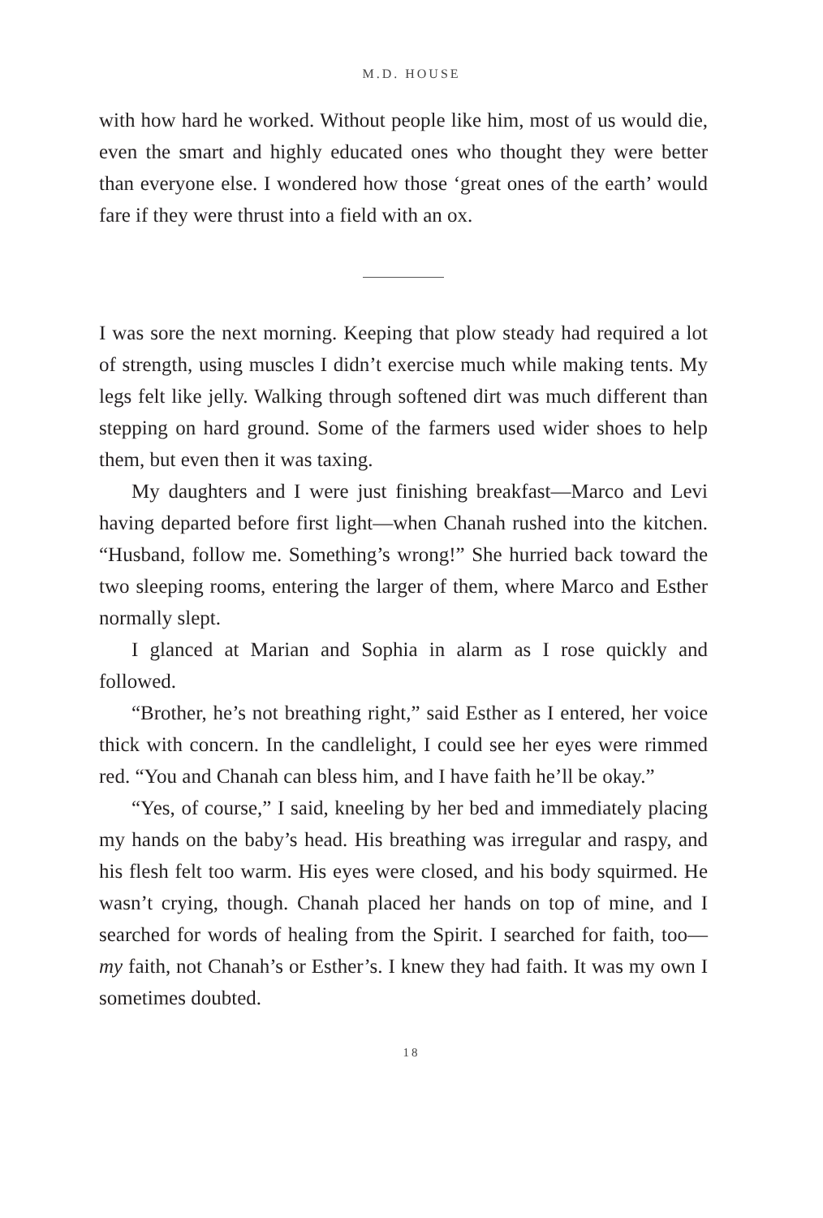M.D. HOUSE
with how hard he worked. Without people like him, most of us would die, even the smart and highly educated ones who thought they were better than everyone else. I wondered how those ‘great ones of the earth’ would fare if they were thrust into a field with an ox.
I was sore the next morning. Keeping that plow steady had required a lot of strength, using muscles I didn’t exercise much while making tents. My legs felt like jelly. Walking through softened dirt was much different than stepping on hard ground. Some of the farmers used wider shoes to help them, but even then it was taxing.
My daughters and I were just finishing breakfast—Marco and Levi having departed before first light—when Chanah rushed into the kitchen. “Husband, follow me. Something’s wrong!” She hurried back toward the two sleeping rooms, entering the larger of them, where Marco and Esther normally slept.
I glanced at Marian and Sophia in alarm as I rose quickly and followed.
“Brother, he’s not breathing right,” said Esther as I entered, her voice thick with concern. In the candlelight, I could see her eyes were rimmed red. “You and Chanah can bless him, and I have faith he’ll be okay.”
“Yes, of course,” I said, kneeling by her bed and immediately placing my hands on the baby’s head. His breathing was irregular and raspy, and his flesh felt too warm. His eyes were closed, and his body squirmed. He wasn’t crying, though. Chanah placed her hands on top of mine, and I searched for words of healing from the Spirit. I searched for faith, too—my faith, not Chanah’s or Esther’s. I knew they had faith. It was my own I sometimes doubted.
18